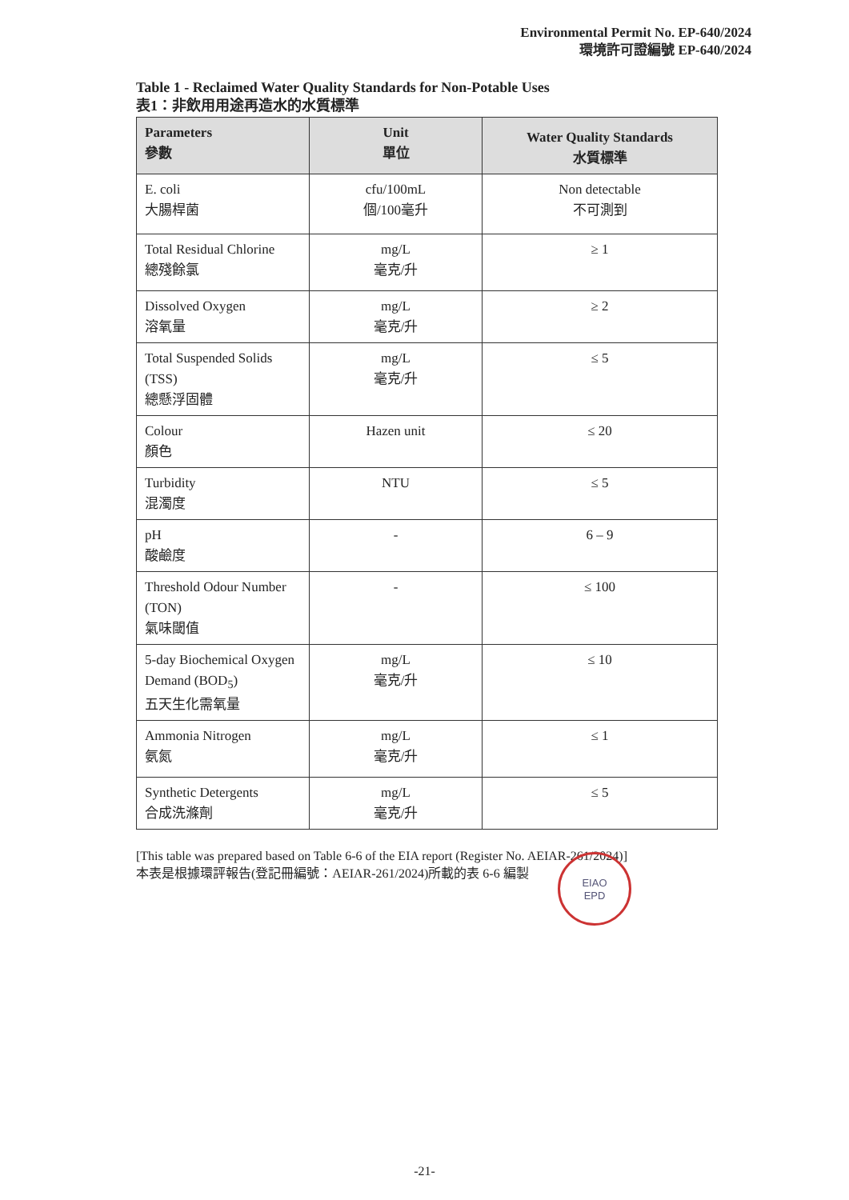Environmental Permit No. EP-640/2024
環境許可證編號 EP-640/2024
Table 1 - Reclaimed Water Quality Standards for Non-Potable Uses
表1：非飲用用途再造水的水質標準
| Parameters 參數 | Unit 單位 | Water Quality Standards 水質標準 |
| --- | --- | --- |
| E. coli 大腸桿菌 | cfu/100mL 個/100毫升 | Non detectable 不可測到 |
| Total Residual Chlorine 總殘餘氯 | mg/L 毫克/升 | ≥ 1 |
| Dissolved Oxygen 溶氧量 | mg/L 毫克/升 | ≥ 2 |
| Total Suspended Solids (TSS) 總懸浮固體 | mg/L 毫克/升 | ≤ 5 |
| Colour 顏色 | Hazen unit | ≤ 20 |
| Turbidity 混濁度 | NTU | ≤ 5 |
| pH 酸鹼度 | - | 6 – 9 |
| Threshold Odour Number (TON) 氣味閾值 | - | ≤ 100 |
| 5-day Biochemical Oxygen Demand (BOD<sub>5</sub>) 五天生化需氧量 | mg/L 毫克/升 | ≤ 10 |
| Ammonia Nitrogen 氨氮 | mg/L 毫克/升 | ≤ 1 |
| Synthetic Detergents 合成洗滌劑 | mg/L 毫克/升 | ≤ 5 |
[This table was prepared based on Table 6-6 of the EIA report (Register No. AEIAR-261/2024)]
本表是根據環評報告(登記冊編號：AEIAR-261/2024)所載的表 6-6 編製
EIAO
EPD
-21-